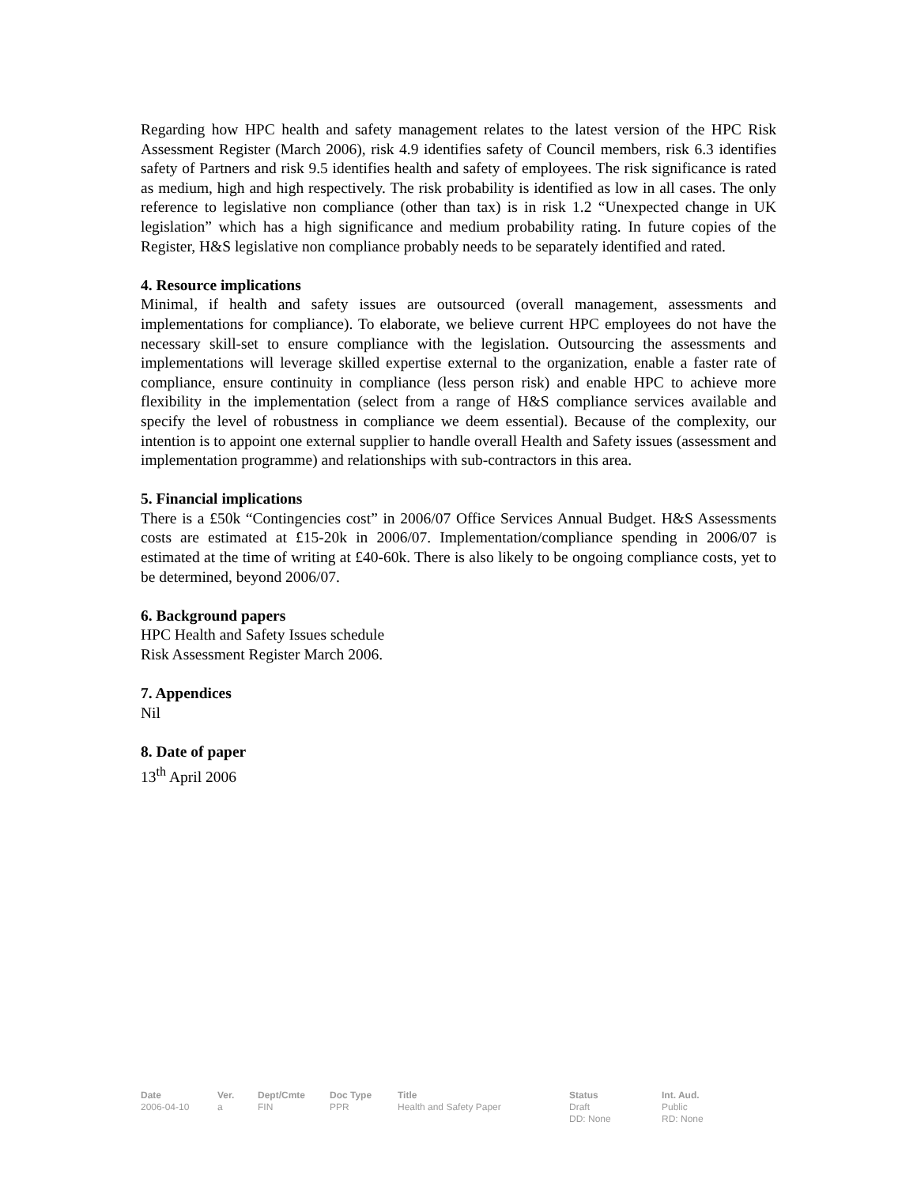Regarding how HPC health and safety management relates to the latest version of the HPC Risk Assessment Register (March 2006), risk 4.9 identifies safety of Council members, risk 6.3 identifies safety of Partners and risk 9.5 identifies health and safety of employees. The risk significance is rated as medium, high and high respectively. The risk probability is identified as low in all cases. The only reference to legislative non compliance (other than tax) is in risk 1.2 “Unexpected change in UK legislation” which has a high significance and medium probability rating. In future copies of the Register, H&S legislative non compliance probably needs to be separately identified and rated.
4. Resource implications
Minimal, if health and safety issues are outsourced (overall management, assessments and implementations for compliance). To elaborate, we believe current HPC employees do not have the necessary skill-set to ensure compliance with the legislation. Outsourcing the assessments and implementations will leverage skilled expertise external to the organization, enable a faster rate of compliance, ensure continuity in compliance (less person risk) and enable HPC to achieve more flexibility in the implementation (select from a range of H&S compliance services available and specify the level of robustness in compliance we deem essential). Because of the complexity, our intention is to appoint one external supplier to handle overall Health and Safety issues (assessment and implementation programme) and relationships with sub-contractors in this area.
5. Financial implications
There is a £50k “Contingencies cost” in 2006/07 Office Services Annual Budget. H&S Assessments costs are estimated at £15-20k in 2006/07. Implementation/compliance spending in 2006/07 is estimated at the time of writing at £40-60k. There is also likely to be ongoing compliance costs, yet to be determined, beyond 2006/07.
6. Background papers
HPC Health and Safety Issues schedule
Risk Assessment Register March 2006.
7. Appendices
Nil
8. Date of paper
13<sup>th</sup> April 2006
| Date | Ver. | Dept/Cmte | Doc Type | Title | Status | Int. Aud. |
| --- | --- | --- | --- | --- | --- | --- |
| 2006-04-10 | a | FIN | PPR | Health and Safety Paper | Draft DD: None | Public RD: None |